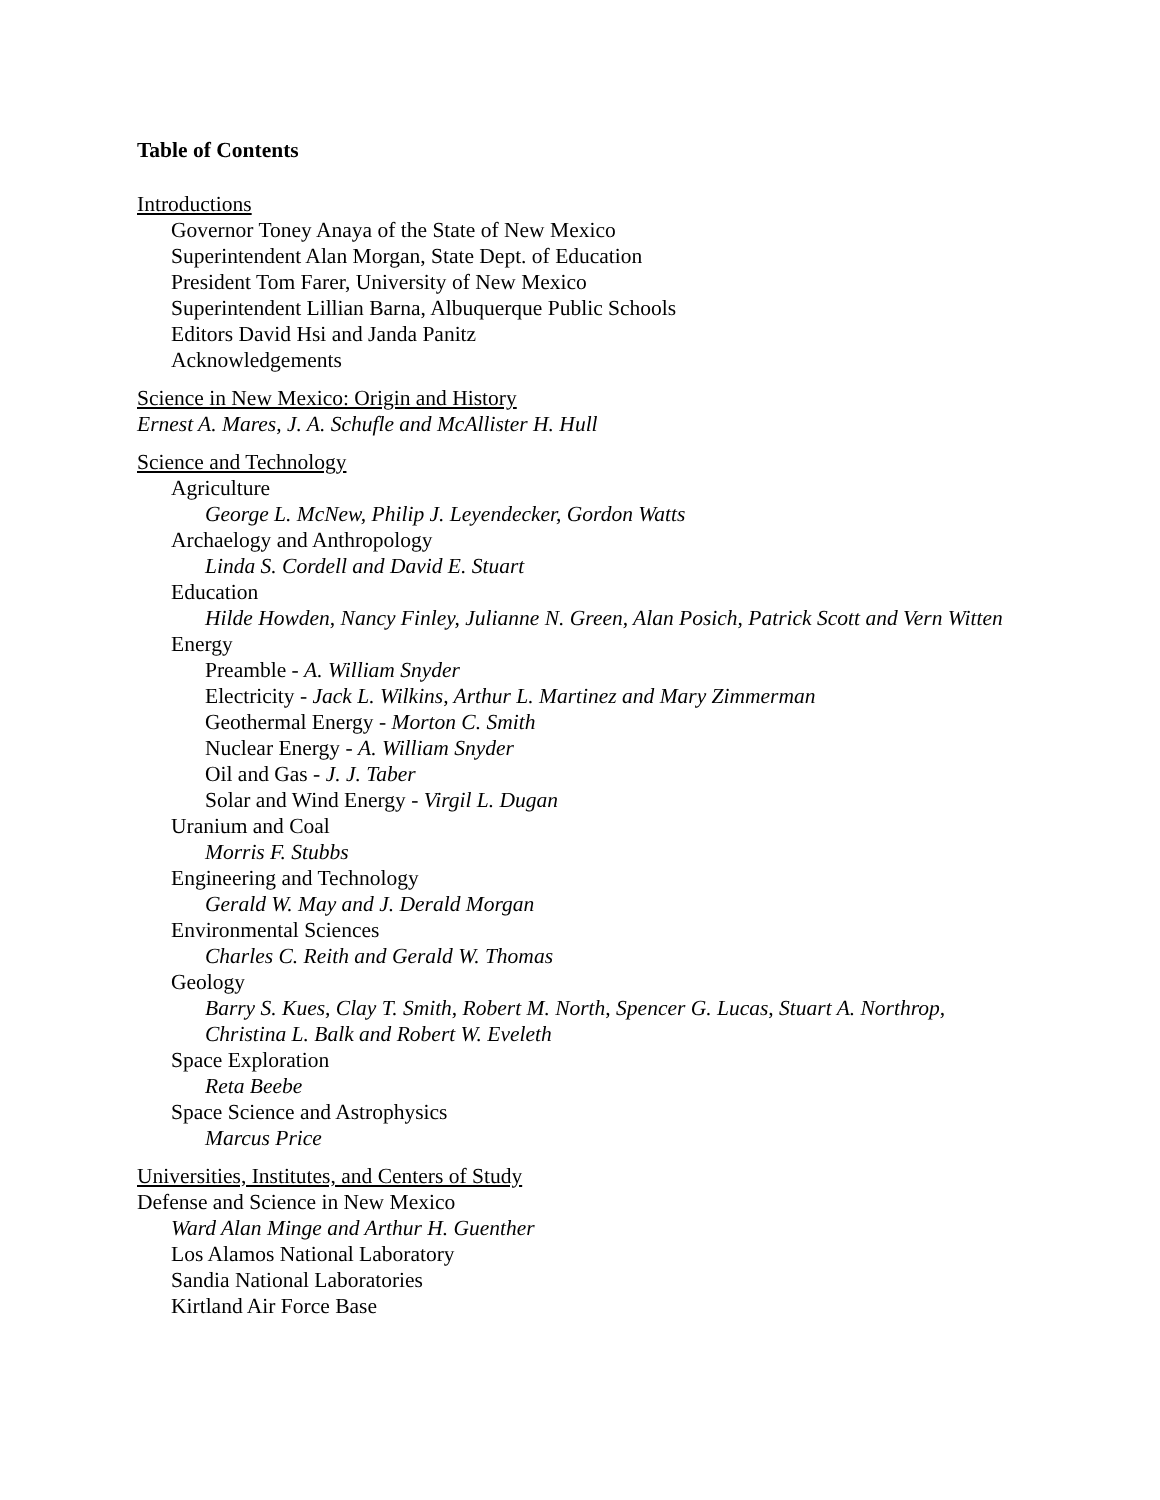Table of Contents
Introductions
Governor Toney Anaya of the State of New Mexico
Superintendent Alan Morgan, State Dept. of Education
President Tom Farer, University of New Mexico
Superintendent Lillian Barna, Albuquerque Public Schools
Editors David Hsi and Janda Panitz
Acknowledgements
Science in New Mexico: Origin and History
Ernest A. Mares, J. A. Schufle and McAllister H. Hull
Science and Technology
Agriculture
George L. McNew, Philip J. Leyendecker, Gordon Watts
Archaelogy and Anthropology
Linda S. Cordell and David E. Stuart
Education
Hilde Howden, Nancy Finley, Julianne N. Green, Alan Posich, Patrick Scott and Vern Witten
Energy
Preamble - A. William Snyder
Electricity - Jack L. Wilkins, Arthur L. Martinez and Mary Zimmerman
Geothermal Energy - Morton C. Smith
Nuclear Energy - A. William Snyder
Oil and Gas - J. J. Taber
Solar and Wind Energy - Virgil L. Dugan
Uranium and Coal
Morris F. Stubbs
Engineering and Technology
Gerald W. May and J. Derald Morgan
Environmental Sciences
Charles C. Reith and Gerald W. Thomas
Geology
Barry S. Kues, Clay T. Smith, Robert M. North, Spencer G. Lucas, Stuart A. Northrop, Christina L. Balk and Robert W. Eveleth
Space Exploration
Reta Beebe
Space Science and Astrophysics
Marcus Price
Universities, Institutes, and Centers of Study
Defense and Science in New Mexico
Ward Alan Minge and Arthur H. Guenther
Los Alamos National Laboratory
Sandia National Laboratories
Kirtland Air Force Base